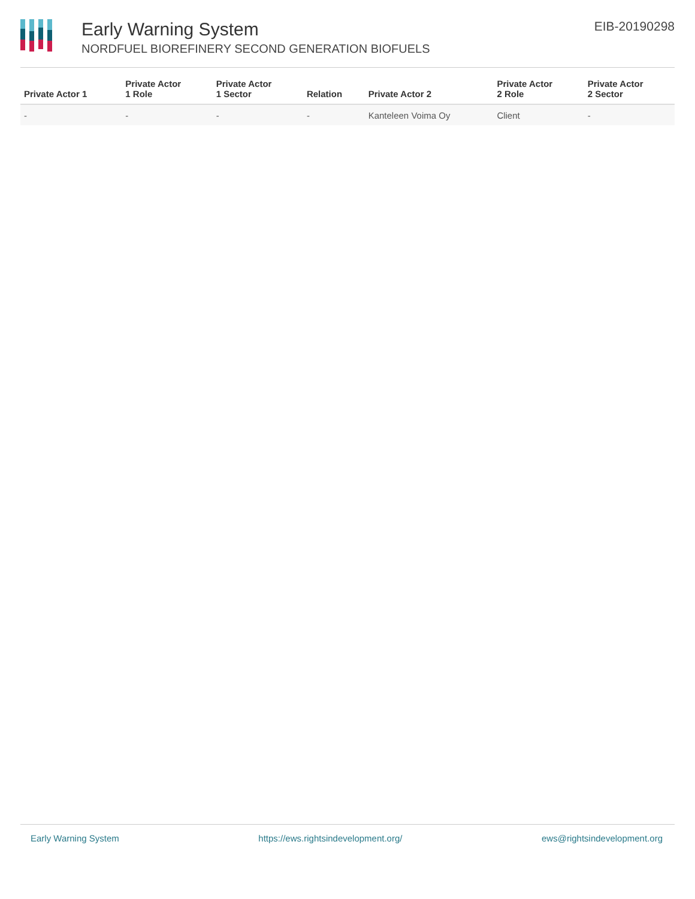Early Warning System
NORDFUEL BIOREFINERY SECOND GENERATION BIOFUELS
EIB-20190298
| Private Actor 1 | Private Actor 1 Role | Private Actor 1 Sector | Relation | Private Actor 2 | Private Actor 2 Role | Private Actor 2 Sector |
| --- | --- | --- | --- | --- | --- | --- |
| - | - | - | - | Kanteleen Voima Oy | Client | - |
Early Warning System https://ews.rightsindevelopment.org/ ews@rightsindevelopment.org